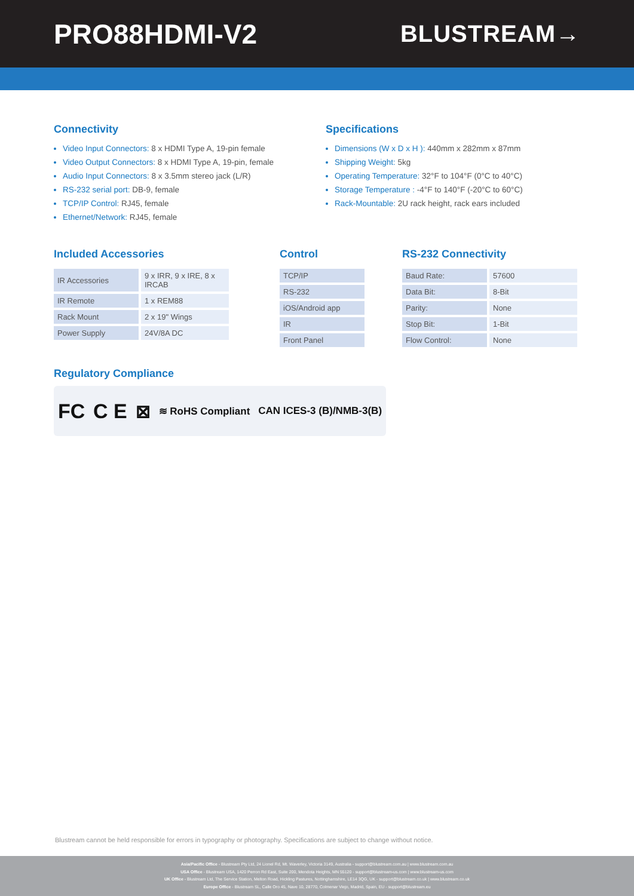PRO88HDMI-V2
BLUSTREAM→
Connectivity
Video Input Connectors: 8 x HDMI Type A, 19-pin female
Video Output Connectors: 8 x HDMI Type A, 19-pin, female
Audio Input Connectors: 8 x 3.5mm stereo jack (L/R)
RS-232 serial port: DB-9, female
TCP/IP Control: RJ45, female
Ethernet/Network: RJ45, female
Specifications
Dimensions (W x D x H ): 440mm x 282mm x 87mm
Shipping Weight: 5kg
Operating Temperature: 32°F to 104°F (0°C to 40°C)
Storage Temperature : -4°F to 140°F (-20°C to 60°C)
Rack-Mountable: 2U rack height, rack ears included
Included Accessories
| IR Accessories | 9 x IRR, 9 x IRE, 8 x IRCAB |
| IR Remote | 1 x REM88 |
| Rack Mount | 2 x 19" Wings |
| Power Supply | 24V/8A DC |
Control
| TCP/IP |
| RS-232 |
| iOS/Android app |
| IR |
| Front Panel |
RS-232 Connectivity
| Baud Rate: | 57600 |
| Data Bit: | 8-Bit |
| Parity: | None |
| Stop Bit: | 1-Bit |
| Flow Control: | None |
Regulatory Compliance
FC C E ⊠ ≋ RoHS Compliant CAN ICES-3 (B)/NMB-3(B)
Blustream cannot be held responsible for errors in typography or photography. Specifications are subject to change without notice.
Asia/Pacific Office - Blustream Pty Ltd, 24 Lionel Rd, Mt. Waverley, Victoria 3149, Australia - support@blustream.com.au | www.blustream.com.au
USA Office - Blustream USA, 1420 Perron Rd East, Suite 200, Mendota Heights, MN 55120 - support@blustream-us.com | www.blustream-us.com
UK Office - Blustream Ltd, The Service Station, Melton Road, Hickling Pastures, Nottinghamshire, LE14 3QG, UK - support@blustream.co.uk | www.blustream.co.uk
Europe Office - Blustream SL, Calle Oro 45, Nave 10, 28770, Colmenar Viejo, Madrid, Spain, EU - support@blustream.eu